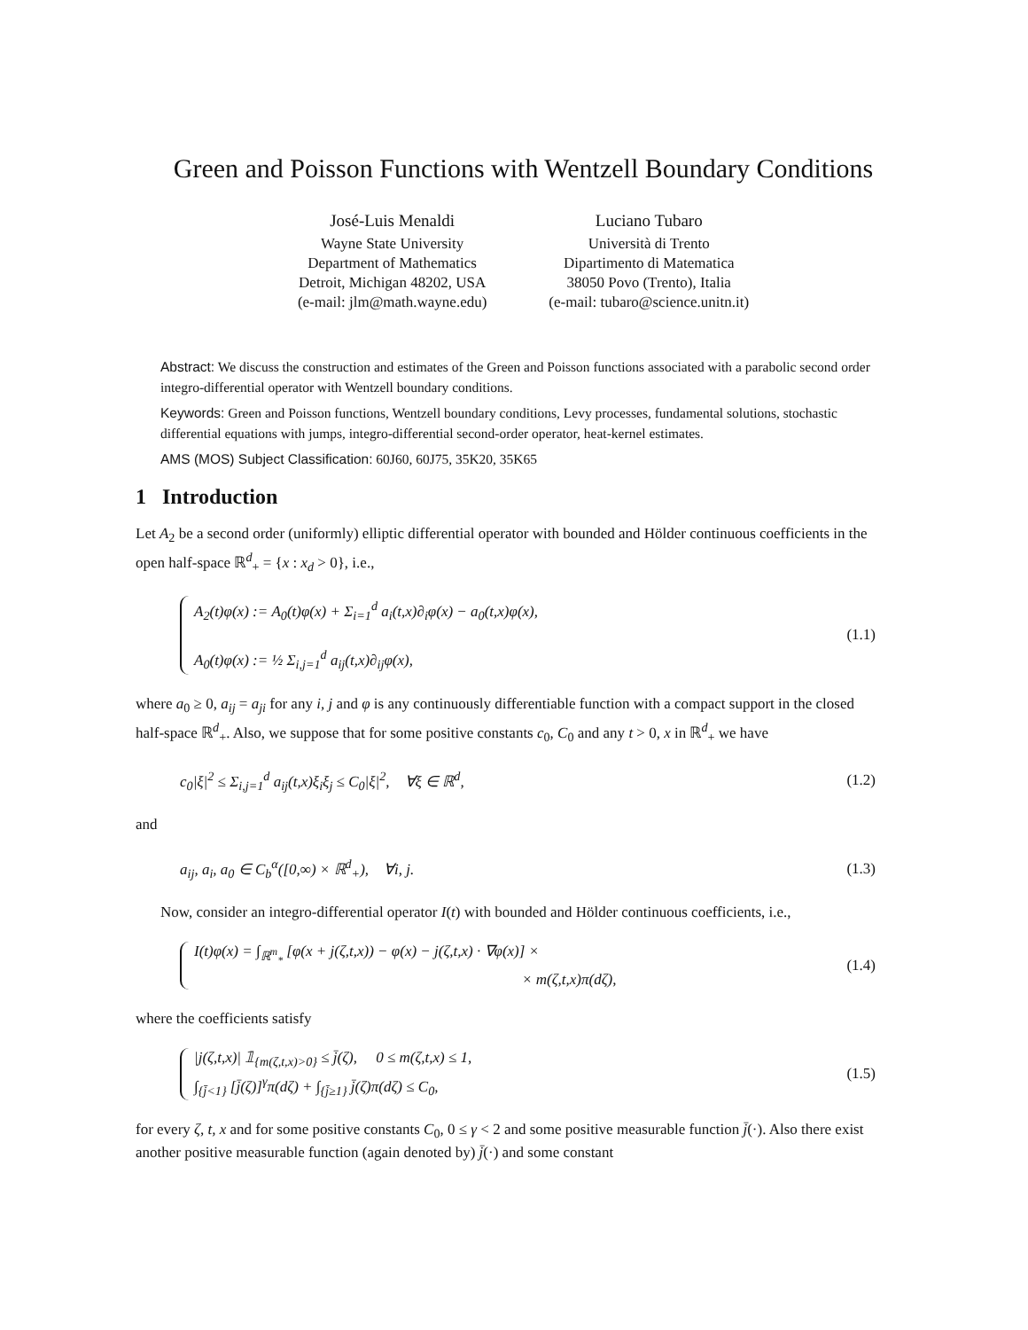Green and Poisson Functions with Wentzell Boundary Conditions
José-Luis Menaldi
Wayne State University
Department of Mathematics
Detroit, Michigan 48202, USA
(e-mail: jlm@math.wayne.edu)
Luciano Tubaro
Università di Trento
Dipartimento di Matematica
38050 Povo (Trento), Italia
(e-mail: tubaro@science.unitn.it)
Abstract: We discuss the construction and estimates of the Green and Poisson functions associated with a parabolic second order integro-differential operator with Wentzell boundary conditions.
Keywords: Green and Poisson functions, Wentzell boundary conditions, Levy processes, fundamental solutions, stochastic differential equations with jumps, integro-differential second-order operator, heat-kernel estimates.
AMS (MOS) Subject Classification: 60J60, 60J75, 35K20, 35K65
1 Introduction
Let A<sub>2</sub> be a second order (uniformly) elliptic differential operator with bounded and Hölder continuous coefficients in the open half-space ℝ<sup>d</sup><sub>+</sub> = {x : x<sub>d</sub> > 0}, i.e.,
A<sub>2</sub>(t)φ(x) := A<sub>0</sub>(t)φ(x) + Σ<sub>i=1</sub><sup>d</sup> a<sub>i</sub>(t,x)∂<sub>i</sub>φ(x) − a<sub>0</sub>(t,x)φ(x),
A<sub>0</sub>(t)φ(x) := ½ Σ<sub>i,j=1</sub><sup>d</sup> a<sub>ij</sub>(t,x)∂<sub>ij</sub>φ(x),
(1.1)
where a<sub>0</sub> ≥ 0, a<sub>ij</sub> = a<sub>ji</sub> for any i, j and φ is any continuously differentiable function with a compact support in the closed half-space ℝ<sup>d</sup><sub>+</sub>. Also, we suppose that for some positive constants c<sub>0</sub>, C<sub>0</sub> and any t > 0, x in ℝ<sup>d</sup><sub>+</sub> we have
c<sub>0</sub>|ξ|<sup>2</sup> ≤ Σ<sub>i,j=1</sub><sup>d</sup> a<sub>ij</sub>(t,x)ξ<sub>i</sub>ξ<sub>j</sub> ≤ C<sub>0</sub>|ξ|<sup>2</sup>, ∀ξ ∈ ℝ<sup>d</sup>,
(1.2)
and
a<sub>ij</sub>, a<sub>i</sub>, a<sub>0</sub> ∈ C<sub>b</sub><sup>α</sup>([0,∞) × ℝ<sup>d</sup><sub>+</sub>), ∀i, j.
(1.3)
Now, consider an integro-differential operator I(t) with bounded and Hölder continuous coefficients, i.e.,
I(t)φ(x) = ∫<sub>ℝ<sup>m</sup><sub>*</sub></sub> [φ(x + j(ζ,t,x)) − φ(x) − j(ζ,t,x) · ∇φ(x)] ×
× m(ζ,t,x)π(dζ),
(1.4)
where the coefficients satisfy
|j(ζ,t,x)| 𝟙<sub>{m(ζ,t,x)>0}</sub> ≤ j̄(ζ), 0 ≤ m(ζ,t,x) ≤ 1,
∫<sub>{j̄<1}</sub> [j̄(ζ)]<sup>γ</sup>π(dζ) + ∫<sub>{j̄≥1}</sub> j̄(ζ)π(dζ) ≤ C<sub>0</sub>,
(1.5)
for every ζ, t, x and for some positive constants C<sub>0</sub>, 0 ≤ γ < 2 and some positive measurable function j̄(·). Also there exist another positive measurable function (again denoted by) j̄(·) and some constant